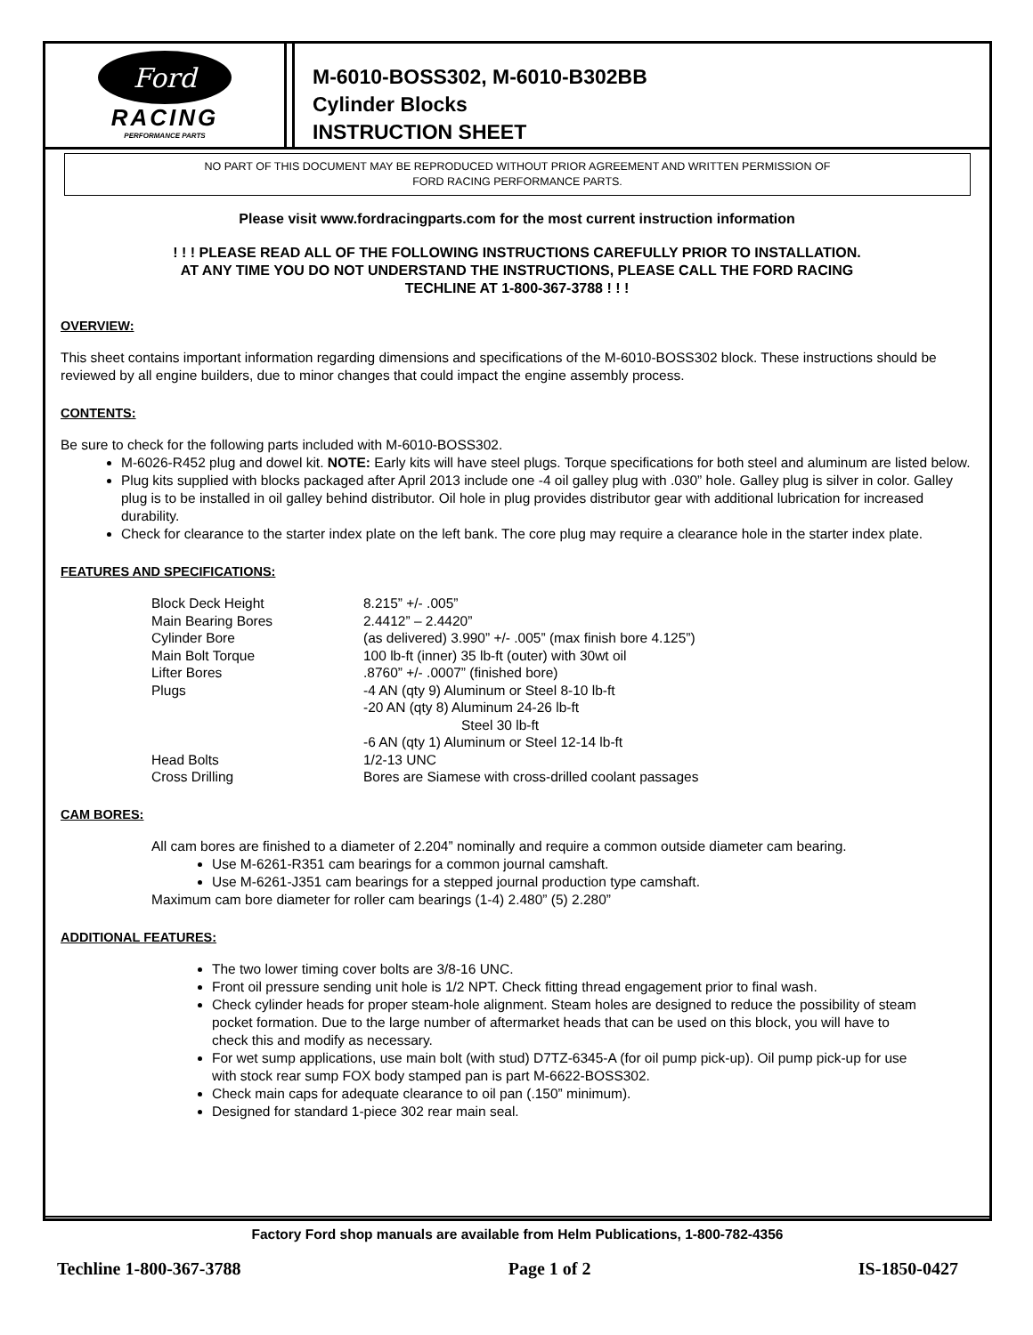Ford
RACING
PERFORMANCE PARTS
M-6010-BOSS302, M-6010-B302BB
Cylinder Blocks
INSTRUCTION SHEET
NO PART OF THIS DOCUMENT MAY BE REPRODUCED WITHOUT PRIOR AGREEMENT AND WRITTEN PERMISSION OF
FORD RACING PERFORMANCE PARTS.
Please visit www.fordracingparts.com for the most current instruction information
! ! ! PLEASE READ ALL OF THE FOLLOWING INSTRUCTIONS CAREFULLY PRIOR TO INSTALLATION.
AT ANY TIME YOU DO NOT UNDERSTAND THE INSTRUCTIONS, PLEASE CALL THE FORD RACING
TECHLINE AT 1-800-367-3788 ! ! !
OVERVIEW:
This sheet contains important information regarding dimensions and specifications of the M-6010-BOSS302 block. These instructions should be reviewed by all engine builders, due to minor changes that could impact the engine assembly process.
CONTENTS:
Be sure to check for the following parts included with M-6010-BOSS302.
M-6026-R452 plug and dowel kit. NOTE: Early kits will have steel plugs. Torque specifications for both steel and aluminum are listed below.
Plug kits supplied with blocks packaged after April 2013 include one -4 oil galley plug with .030” hole. Galley plug is silver in color. Galley plug is to be installed in oil galley behind distributor. Oil hole in plug provides distributor gear with additional lubrication for increased durability.
Check for clearance to the starter index plate on the left bank. The core plug may require a clearance hole in the starter index plate.
FEATURES AND SPECIFICATIONS:
| Block Deck Height | 8.215” +/- .005” |
| Main Bearing Bores | 2.4412” – 2.4420” |
| Cylinder Bore | (as delivered) 3.990” +/- .005” (max finish bore 4.125”) |
| Main Bolt Torque | 100 lb-ft (inner) 35 lb-ft (outer) with 30wt oil |
| Lifter Bores | .8760” +/- .0007” (finished bore) |
| Plugs | -4 AN (qty 9) Aluminum or Steel 8-10 lb-ft -20 AN (qty 8) Aluminum 24-26 lb-ft Steel 30 lb-ft -6 AN (qty 1) Aluminum or Steel 12-14 lb-ft |
| Head Bolts | 1/2-13 UNC |
| Cross Drilling | Bores are Siamese with cross-drilled coolant passages |
CAM BORES:
All cam bores are finished to a diameter of 2.204” nominally and require a common outside diameter cam bearing.
Use M-6261-R351 cam bearings for a common journal camshaft.
Use M-6261-J351 cam bearings for a stepped journal production type camshaft.
Maximum cam bore diameter for roller cam bearings (1-4) 2.480” (5) 2.280”
ADDITIONAL FEATURES:
The two lower timing cover bolts are 3/8-16 UNC.
Front oil pressure sending unit hole is 1/2 NPT. Check fitting thread engagement prior to final wash.
Check cylinder heads for proper steam-hole alignment. Steam holes are designed to reduce the possibility of steam pocket formation. Due to the large number of aftermarket heads that can be used on this block, you will have to check this and modify as necessary.
For wet sump applications, use main bolt (with stud) D7TZ-6345-A (for oil pump pick-up). Oil pump pick-up for use with stock rear sump FOX body stamped pan is part M-6622-BOSS302.
Check main caps for adequate clearance to oil pan (.150” minimum).
Designed for standard 1-piece 302 rear main seal.
Factory Ford shop manuals are available from Helm Publications, 1-800-782-4356
Techline 1-800-367-3788 Page 1 of 2 IS-1850-0427